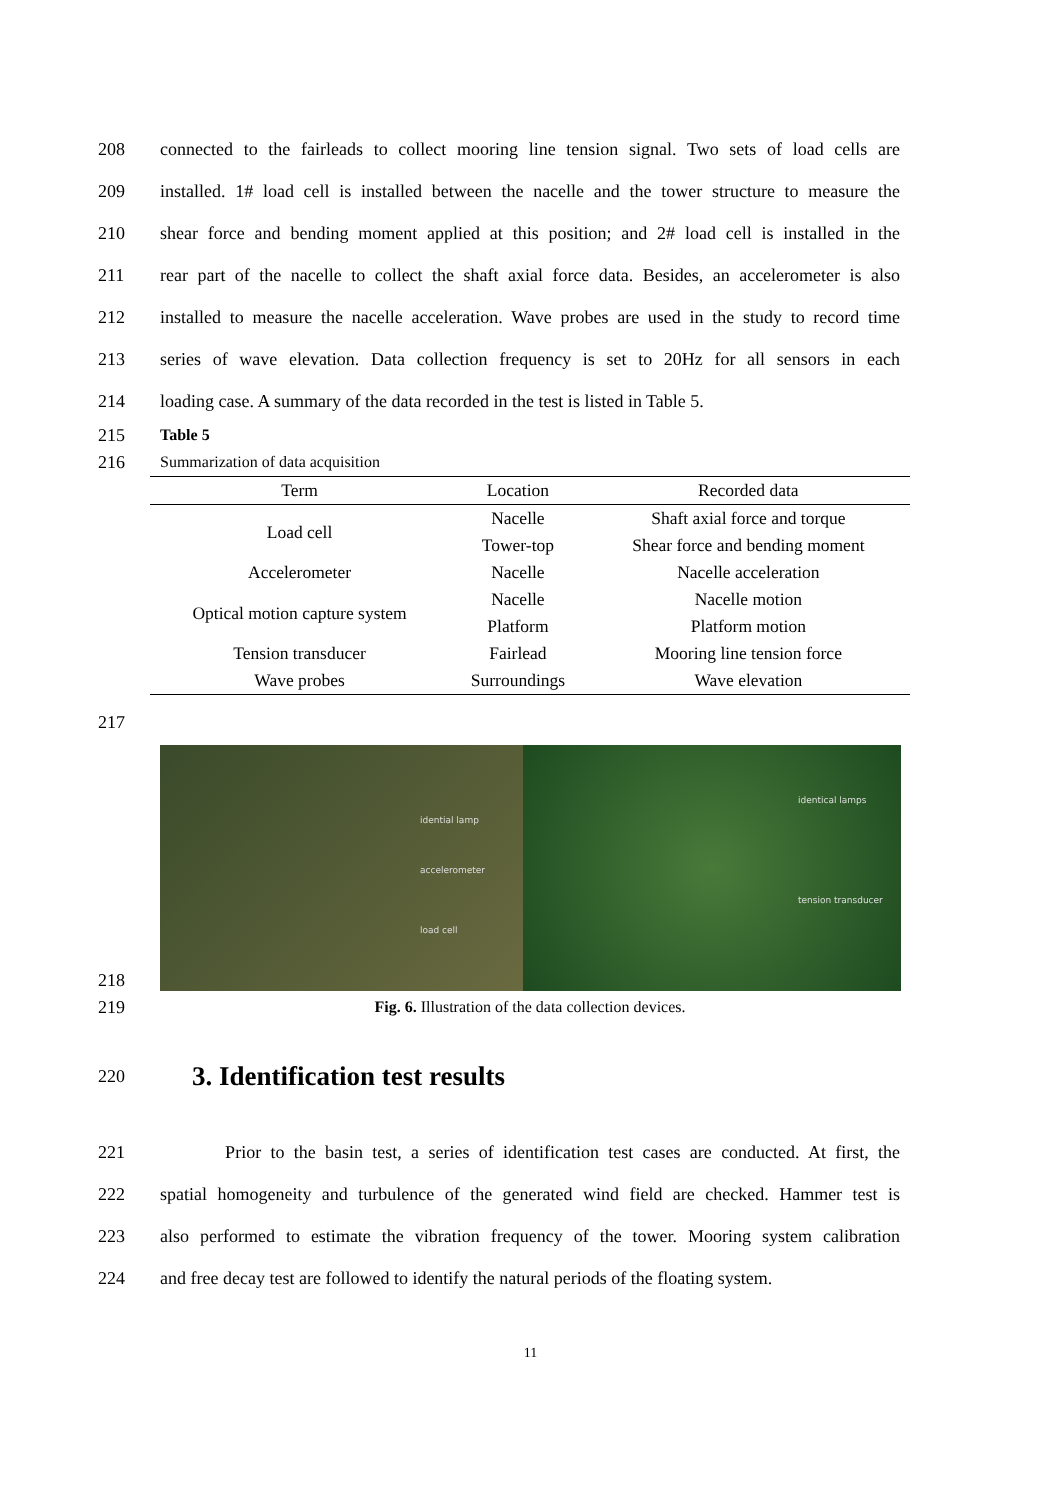208 connected to the fairleads to collect mooring line tension signal. Two sets of load cells are
209 installed. 1# load cell is installed between the nacelle and the tower structure to measure the
210 shear force and bending moment applied at this position; and 2# load cell is installed in the
211 rear part of the nacelle to collect the shaft axial force data. Besides, an accelerometer is also
212 installed to measure the nacelle acceleration. Wave probes are used in the study to record time
213 series of wave elevation. Data collection frequency is set to 20Hz for all sensors in each
214 loading case. A summary of the data recorded in the test is listed in Table 5.
215 Table 5
216 Summarization of data acquisition
| Term | Location | Recorded data |
| --- | --- | --- |
| Load cell | Nacelle | Shaft axial force and torque |
| | Tower-top | Shear force and bending moment |
| Accelerometer | Nacelle | Nacelle acceleration |
| Optical motion capture system | Nacelle | Nacelle motion |
| | Platform | Platform motion |
| Tension transducer | Fairlead | Mooring line tension force |
| Wave probes | Surroundings | Wave elevation |
217
218
idential lamp
accelerometer
load cell
identical lamps
tension transducer
219 Fig. 6. Illustration of the data collection devices.
220 3. Identification test results
221 Prior to the basin test, a series of identification test cases are conducted. At first, the
222 spatial homogeneity and turbulence of the generated wind field are checked. Hammer test is
223 also performed to estimate the vibration frequency of the tower. Mooring system calibration
224 and free decay test are followed to identify the natural periods of the floating system.
11